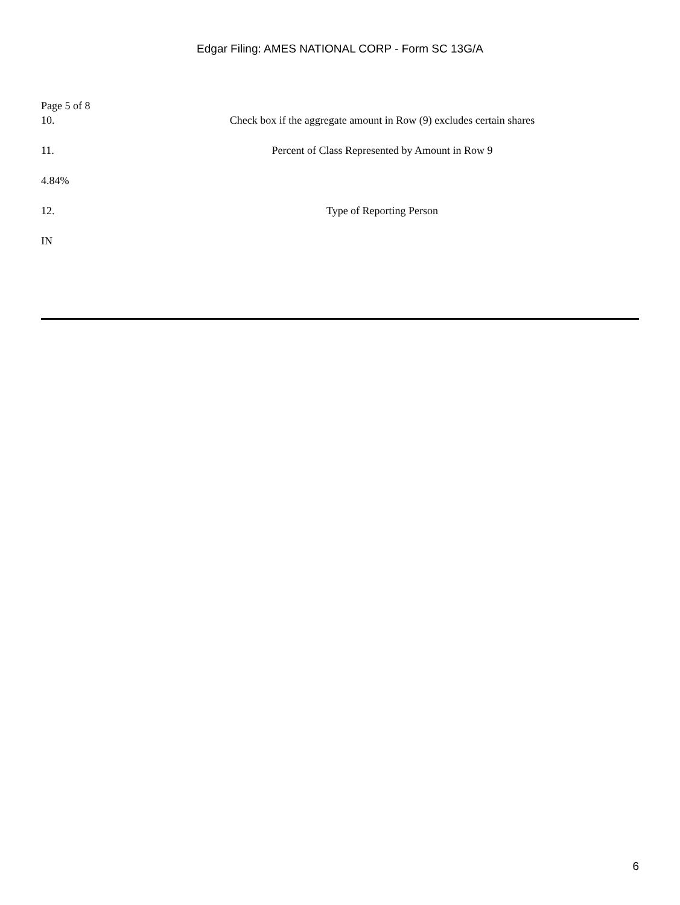Edgar Filing: AMES NATIONAL CORP - Form SC 13G/A
Page 5 of 8
10. Check box if the aggregate amount in Row (9) excludes certain shares
11. Percent of Class Represented by Amount in Row 9
4.84%
12. Type of Reporting Person
IN
6